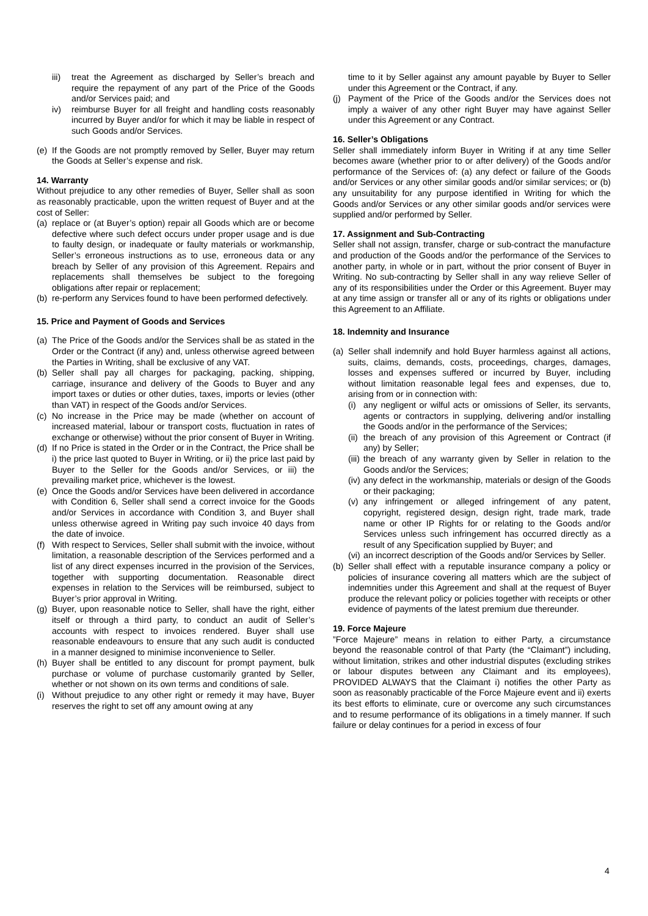iii) treat the Agreement as discharged by Seller’s breach and require the repayment of any part of the Price of the Goods and/or Services paid; and
iv) reimburse Buyer for all freight and handling costs reasonably incurred by Buyer and/or for which it may be liable in respect of such Goods and/or Services.
(e) If the Goods are not promptly removed by Seller, Buyer may return the Goods at Seller’s expense and risk.
14. Warranty
Without prejudice to any other remedies of Buyer, Seller shall as soon as reasonably practicable, upon the written request of Buyer and at the cost of Seller:
(a) replace or (at Buyer’s option) repair all Goods which are or become defective where such defect occurs under proper usage and is due to faulty design, or inadequate or faulty materials or workmanship, Seller’s erroneous instructions as to use, erroneous data or any breach by Seller of any provision of this Agreement. Repairs and replacements shall themselves be subject to the foregoing obligations after repair or replacement;
(b) re-perform any Services found to have been performed defectively.
15. Price and Payment of Goods and Services
(a) The Price of the Goods and/or the Services shall be as stated in the Order or the Contract (if any) and, unless otherwise agreed between the Parties in Writing, shall be exclusive of any VAT.
(b) Seller shall pay all charges for packaging, packing, shipping, carriage, insurance and delivery of the Goods to Buyer and any import taxes or duties or other duties, taxes, imports or levies (other than VAT) in respect of the Goods and/or Services.
(c) No increase in the Price may be made (whether on account of increased material, labour or transport costs, fluctuation in rates of exchange or otherwise) without the prior consent of Buyer in Writing.
(d) If no Price is stated in the Order or in the Contract, the Price shall be i) the price last quoted to Buyer in Writing, or ii) the price last paid by Buyer to the Seller for the Goods and/or Services, or iii) the prevailing market price, whichever is the lowest.
(e) Once the Goods and/or Services have been delivered in accordance with Condition 6, Seller shall send a correct invoice for the Goods and/or Services in accordance with Condition 3, and Buyer shall unless otherwise agreed in Writing pay such invoice 40 days from the date of invoice.
(f) With respect to Services, Seller shall submit with the invoice, without limitation, a reasonable description of the Services performed and a list of any direct expenses incurred in the provision of the Services, together with supporting documentation. Reasonable direct expenses in relation to the Services will be reimbursed, subject to Buyer’s prior approval in Writing.
(g) Buyer, upon reasonable notice to Seller, shall have the right, either itself or through a third party, to conduct an audit of Seller’s accounts with respect to invoices rendered. Buyer shall use reasonable endeavours to ensure that any such audit is conducted in a manner designed to minimise inconvenience to Seller.
(h) Buyer shall be entitled to any discount for prompt payment, bulk purchase or volume of purchase customarily granted by Seller, whether or not shown on its own terms and conditions of sale.
(i) Without prejudice to any other right or remedy it may have, Buyer reserves the right to set off any amount owing at any
time to it by Seller against any amount payable by Buyer to Seller under this Agreement or the Contract, if any.
(j) Payment of the Price of the Goods and/or the Services does not imply a waiver of any other right Buyer may have against Seller under this Agreement or any Contract.
16. Seller’s Obligations
Seller shall immediately inform Buyer in Writing if at any time Seller becomes aware (whether prior to or after delivery) of the Goods and/or performance of the Services of: (a) any defect or failure of the Goods and/or Services or any other similar goods and/or similar services; or (b) any unsuitability for any purpose identified in Writing for which the Goods and/or Services or any other similar goods and/or services were supplied and/or performed by Seller.
17. Assignment and Sub-Contracting
Seller shall not assign, transfer, charge or sub-contract the manufacture and production of the Goods and/or the performance of the Services to another party, in whole or in part, without the prior consent of Buyer in Writing. No sub-contracting by Seller shall in any way relieve Seller of any of its responsibilities under the Order or this Agreement. Buyer may at any time assign or transfer all or any of its rights or obligations under this Agreement to an Affiliate.
18. Indemnity and Insurance
(a) Seller shall indemnify and hold Buyer harmless against all actions, suits, claims, demands, costs, proceedings, charges, damages, losses and expenses suffered or incurred by Buyer, including without limitation reasonable legal fees and expenses, due to, arising from or in connection with:
(i) any negligent or wilful acts or omissions of Seller, its servants, agents or contractors in supplying, delivering and/or installing the Goods and/or in the performance of the Services;
(ii) the breach of any provision of this Agreement or Contract (if any) by Seller;
(iii) the breach of any warranty given by Seller in relation to the Goods and/or the Services;
(iv) any defect in the workmanship, materials or design of the Goods or their packaging;
(v) any infringement or alleged infringement of any patent, copyright, registered design, design right, trade mark, trade name or other IP Rights for or relating to the Goods and/or Services unless such infringement has occurred directly as a result of any Specification supplied by Buyer; and
(vi) an incorrect description of the Goods and/or Services by Seller.
(b) Seller shall effect with a reputable insurance company a policy or policies of insurance covering all matters which are the subject of indemnities under this Agreement and shall at the request of Buyer produce the relevant policy or policies together with receipts or other evidence of payments of the latest premium due thereunder.
19. Force Majeure
”Force Majeure” means in relation to either Party, a circumstance beyond the reasonable control of that Party (the “Claimant”) including, without limitation, strikes and other industrial disputes (excluding strikes or labour disputes between any Claimant and its employees), PROVIDED ALWAYS that the Claimant i) notifies the other Party as soon as reasonably practicable of the Force Majeure event and ii) exerts its best efforts to eliminate, cure or overcome any such circumstances and to resume performance of its obligations in a timely manner. If such failure or delay continues for a period in excess of four
4